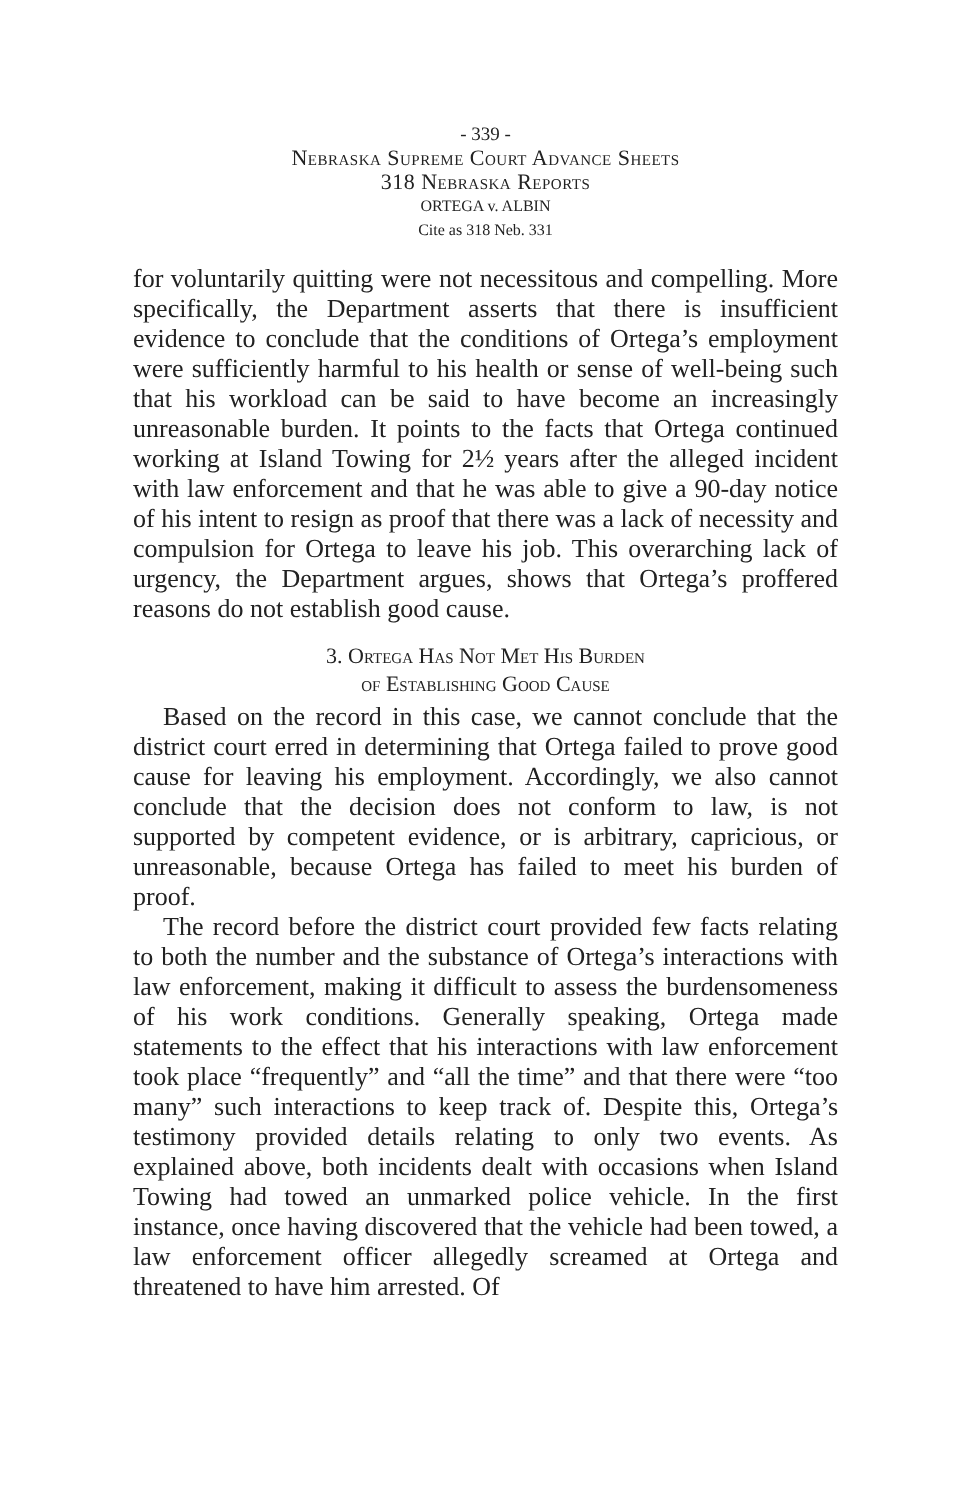- 339 -
Nebraska Supreme Court Advance Sheets
318 Nebraska Reports
ORTEGA v. ALBIN
Cite as 318 Neb. 331
for voluntarily quitting were not necessitous and compelling. More specifically, the Department asserts that there is insufficient evidence to conclude that the conditions of Ortega’s employment were sufficiently harmful to his health or sense of well-being such that his workload can be said to have become an increasingly unreasonable burden. It points to the facts that Ortega continued working at Island Towing for 2½ years after the alleged incident with law enforcement and that he was able to give a 90-day notice of his intent to resign as proof that there was a lack of necessity and compulsion for Ortega to leave his job. This overarching lack of urgency, the Department argues, shows that Ortega’s proffered reasons do not establish good cause.
3. Ortega Has Not Met His Burden
of Establishing Good Cause
Based on the record in this case, we cannot conclude that the district court erred in determining that Ortega failed to prove good cause for leaving his employment. Accordingly, we also cannot conclude that the decision does not conform to law, is not supported by competent evidence, or is arbitrary, capricious, or unreasonable, because Ortega has failed to meet his burden of proof.
The record before the district court provided few facts relating to both the number and the substance of Ortega’s interactions with law enforcement, making it difficult to assess the burdensomeness of his work conditions. Generally speaking, Ortega made statements to the effect that his interactions with law enforcement took place “frequently” and “all the time” and that there were “too many” such interactions to keep track of. Despite this, Ortega’s testimony provided details relating to only two events. As explained above, both incidents dealt with occasions when Island Towing had towed an unmarked police vehicle. In the first instance, once having discovered that the vehicle had been towed, a law enforcement officer allegedly screamed at Ortega and threatened to have him arrested. Of